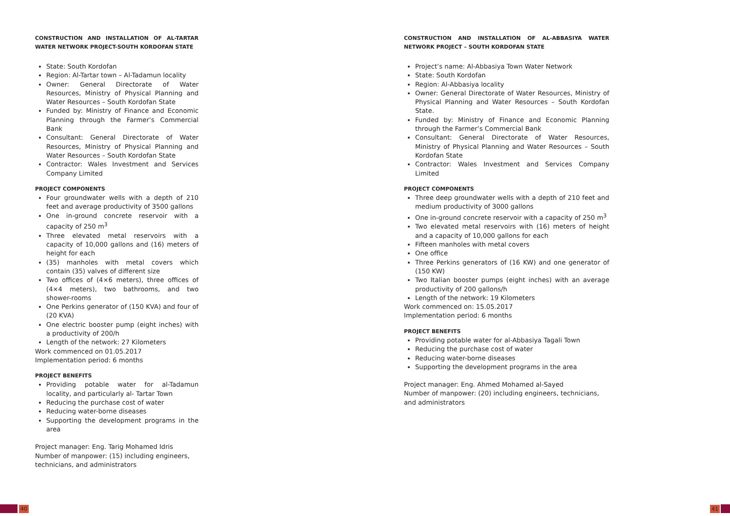CONSTRUCTION AND INSTALLATION OF AL-TARTAR WATER NETWORK PROJECT-SOUTH KORDOFAN STATE
State: South Kordofan
Region: Al-Tartar town – Al-Tadamun locality
Owner: General Directorate of Water Resources, Ministry of Physical Planning and Water Resources – South Kordofan State
Funded by: Ministry of Finance and Economic Planning through the Farmer’s Commercial Bank
Consultant: General Directorate of Water Resources, Ministry of Physical Planning and Water Resources – South Kordofan State
Contractor: Wales Investment and Services Company Limited
PROJECT COMPONENTS
Four groundwater wells with a depth of 210 feet and average productivity of 3500 gallons
One in-ground concrete reservoir with a capacity of 250 m<sup>3</sup>
Three elevated metal reservoirs with a capacity of 10,000 gallons and (16) meters of height for each
(35) manholes with metal covers which contain (35) valves of different size
Two offices of (4×6 meters), three offices of (4×4 meters), two bathrooms, and two shower-rooms
One Perkins generator of (150 KVA) and four of (20 KVA)
One electric booster pump (eight inches) with a productivity of 200/h
Length of the network: 27 Kilometers
Work commenced on 01.05.2017
Implementation period: 6 months
PROJECT BENEFITS
Providing potable water for al-Tadamun locality, and particularly al- Tartar Town
Reducing the purchase cost of water
Reducing water-borne diseases
Supporting the development programs in the area
Project manager: Eng. Tarig Mohamed Idris
Number of manpower: (15) including engineers, technicians, and administrators
CONSTRUCTION AND INSTALLATION OF AL-ABBASIYA WATER NETWORK PROJECT – SOUTH KORDOFAN STATE
Project’s name: Al-Abbasiya Town Water Network
State: South Kordofan
Region: Al-Abbasiya locality
Owner: General Directorate of Water Resources, Ministry of Physical Planning and Water Resources – South Kordofan State.
Funded by: Ministry of Finance and Economic Planning through the Farmer’s Commercial Bank
Consultant: General Directorate of Water Resources, Ministry of Physical Planning and Water Resources – South Kordofan State
Contractor: Wales Investment and Services Company Limited
PROJECT COMPONENTS
Three deep groundwater wells with a depth of 210 feet and medium productivity of 3000 gallons
One in-ground concrete reservoir with a capacity of 250 m<sup>3</sup>
Two elevated metal reservoirs with (16) meters of height and a capacity of 10,000 gallons for each
Fifteen manholes with metal covers
One office
Three Perkins generators of (16 KW) and one generator of (150 KW)
Two Italian booster pumps (eight inches) with an average productivity of 200 gallons/h
Length of the network: 19 Kilometers
Work commenced on: 15.05.2017
Implementation period: 6 months
PROJECT BENEFITS
Providing potable water for al-Abbasiya Tagali Town
Reducing the purchase cost of water
Reducing water-borne diseases
Supporting the development programs in the area
Project manager: Eng. Ahmed Mohamed al-Sayed
Number of manpower: (20) including engineers, technicians, and administrators
40 41